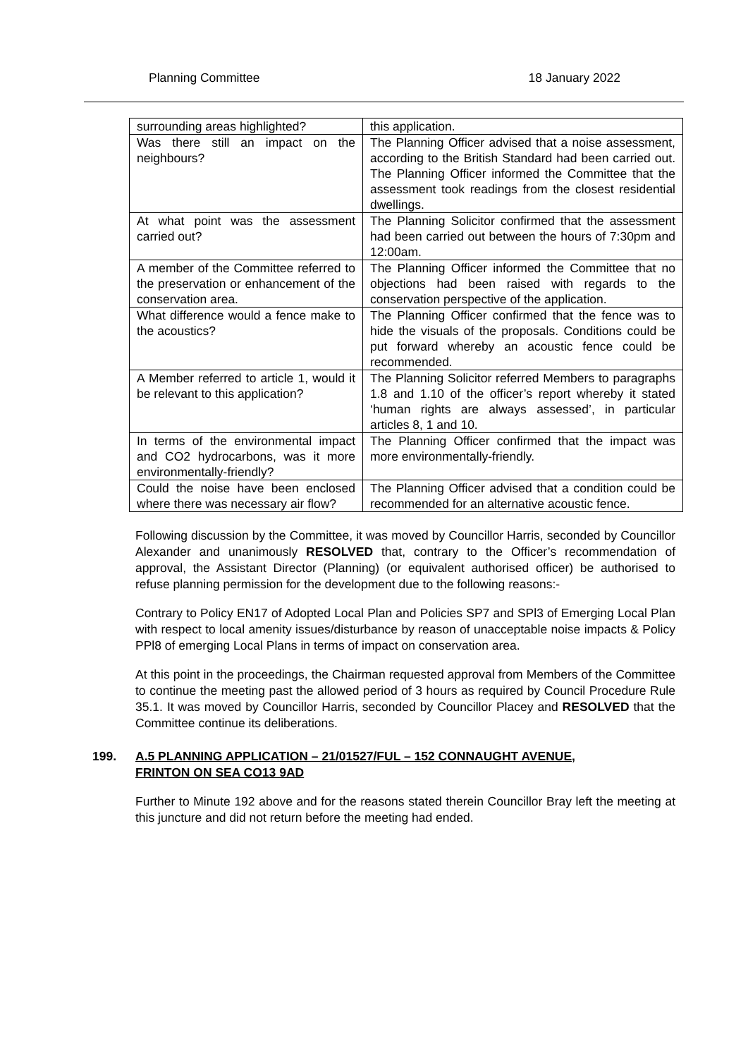Planning Committee 18 January 2022
| surrounding areas highlighted? | this application. |
| Was there still an impact on the neighbours? | The Planning Officer advised that a noise assessment, according to the British Standard had been carried out. The Planning Officer informed the Committee that the assessment took readings from the closest residential dwellings. |
| At what point was the assessment carried out? | The Planning Solicitor confirmed that the assessment had been carried out between the hours of 7:30pm and 12:00am. |
| A member of the Committee referred to the preservation or enhancement of the conservation area. | The Planning Officer informed the Committee that no objections had been raised with regards to the conservation perspective of the application. |
| What difference would a fence make to the acoustics? | The Planning Officer confirmed that the fence was to hide the visuals of the proposals. Conditions could be put forward whereby an acoustic fence could be recommended. |
| A Member referred to article 1, would it be relevant to this application? | The Planning Solicitor referred Members to paragraphs 1.8 and 1.10 of the officer’s report whereby it stated ‘human rights are always assessed’, in particular articles 8, 1 and 10. |
| In terms of the environmental impact and CO2 hydrocarbons, was it more environmentally-friendly? | The Planning Officer confirmed that the impact was more environmentally-friendly. |
| Could the noise have been enclosed where there was necessary air flow? | The Planning Officer advised that a condition could be recommended for an alternative acoustic fence. |
Following discussion by the Committee, it was moved by Councillor Harris, seconded by Councillor Alexander and unanimously RESOLVED that, contrary to the Officer’s recommendation of approval, the Assistant Director (Planning) (or equivalent authorised officer) be authorised to refuse planning permission for the development due to the following reasons:-
Contrary to Policy EN17 of Adopted Local Plan and Policies SP7 and SPl3 of Emerging Local Plan with respect to local amenity issues/disturbance by reason of unacceptable noise impacts & Policy PPl8 of emerging Local Plans in terms of impact on conservation area.
At this point in the proceedings, the Chairman requested approval from Members of the Committee to continue the meeting past the allowed period of 3 hours as required by Council Procedure Rule 35.1. It was moved by Councillor Harris, seconded by Councillor Placey and RESOLVED that the Committee continue its deliberations.
199. A.5 PLANNING APPLICATION – 21/01527/FUL – 152 CONNAUGHT AVENUE,
FRINTON ON SEA CO13 9AD
Further to Minute 192 above and for the reasons stated therein Councillor Bray left the meeting at this juncture and did not return before the meeting had ended.